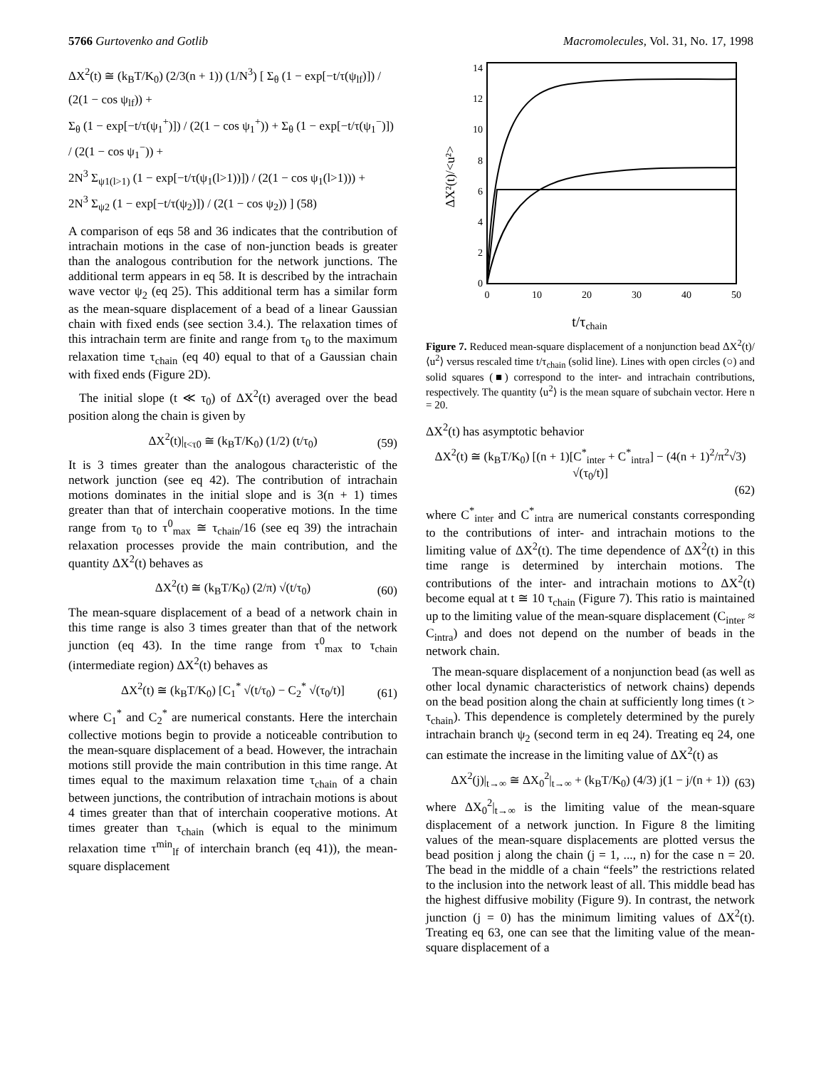5766 Gurtovenko and Gotlib Macromolecules, Vol. 31, No. 17, 1998
ΔX<sup>2</sup>(t) ≅ (k<sub>B</sub>T/K<sub>0</sub>) (2/3(n + 1)) (1/N<sup>3</sup>) [ Σ<sub>θ</sub> (1 − exp[−t/τ(ψ<sub>lf</sub>)]) / (2(1 − cos ψ<sub>lf</sub>)) +
Σ<sub>θ</sub> (1 − exp[−t/τ(ψ<sub>1</sub><sup>+</sup>)]) / (2(1 − cos ψ<sub>1</sub><sup>+</sup>)) + Σ<sub>θ</sub> (1 − exp[−t/τ(ψ<sub>1</sub><sup>−</sup>)]) / (2(1 − cos ψ<sub>1</sub><sup>−</sup>)) +
2N<sup>3</sup> Σ<sub>ψ1(l>1)</sub> (1 − exp[−t/τ(ψ<sub>1</sub>(l>1))]) / (2(1 − cos ψ<sub>1</sub>(l>1))) +
2N<sup>3</sup> Σ<sub>ψ2</sub> (1 − exp[−t/τ(ψ<sub>2</sub>)]) / (2(1 − cos ψ<sub>2</sub>)) ] (58)
A comparison of eqs 58 and 36 indicates that the contribution of intrachain motions in the case of non-junction beads is greater than the analogous contribution for the network junctions. The additional term appears in eq 58. It is described by the intrachain wave vector ψ<sub>2</sub> (eq 25). This additional term has a similar form as the mean-square displacement of a bead of a linear Gaussian chain with fixed ends (see section 3.4.). The relaxation times of this intrachain term are finite and range from τ<sub>0</sub> to the maximum relaxation time τ<sub>chain</sub> (eq 40) equal to that of a Gaussian chain with fixed ends (Figure 2D).
The initial slope (t ≪ τ<sub>0</sub>) of ΔX<sup>2</sup>(t) averaged over the bead position along the chain is given by
ΔX<sup>2</sup>(t)|<sub>t<τ0</sub> ≅ (k<sub>B</sub>T/K<sub>0</sub>) (1/2) (t/τ<sub>0</sub>) (59)
It is 3 times greater than the analogous characteristic of the network junction (see eq 42). The contribution of intrachain motions dominates in the initial slope and is 3(n + 1) times greater than that of interchain cooperative motions. In the time range from τ<sub>0</sub> to τ<sup>0</sup><sub>max</sub> ≅ τ<sub>chain</sub>/16 (see eq 39) the intrachain relaxation processes provide the main contribution, and the quantity ΔX<sup>2</sup>(t) behaves as
ΔX<sup>2</sup>(t) ≅ (k<sub>B</sub>T/K<sub>0</sub>) (2/π) √(t/τ<sub>0</sub>) (60)
The mean-square displacement of a bead of a network chain in this time range is also 3 times greater than that of the network junction (eq 43). In the time range from τ<sup>0</sup><sub>max</sub> to τ<sub>chain</sub> (intermediate region) ΔX<sup>2</sup>(t) behaves as
ΔX<sup>2</sup>(t) ≅ (k<sub>B</sub>T/K<sub>0</sub>) [C<sub>1</sub><sup>*</sup> √(t/τ<sub>0</sub>) − C<sub>2</sub><sup>*</sup> √(τ<sub>0</sub>/t)] (61)
where C<sub>1</sub><sup>*</sup> and C<sub>2</sub><sup>*</sup> are numerical constants. Here the interchain collective motions begin to provide a noticeable contribution to the mean-square displacement of a bead. However, the intrachain motions still provide the main contribution in this time range. At times equal to the maximum relaxation time τ<sub>chain</sub> of a chain between junctions, the contribution of intrachain motions is about 4 times greater than that of interchain cooperative motions. At times greater than τ<sub>chain</sub> (which is equal to the minimum relaxation time τ<sup>min</sup><sub>lf</sub> of interchain branch (eq 41)), the mean-square displacement
0
2
4
6
8
10
12
14
0
10
20
30
40
50
t/τchain
ΔX²(t)/<u²>
Figure 7. Reduced mean-square displacement of a nonjunction bead ΔX<sup>2</sup>(t)/⟨u<sup>2</sup>⟩ versus rescaled time t/τ<sub>chain</sub> (solid line). Lines with open circles (○) and solid squares (■) correspond to the inter- and intrachain contributions, respectively. The quantity ⟨u<sup>2</sup>⟩ is the mean square of subchain vector. Here n = 20.
ΔX<sup>2</sup>(t) has asymptotic behavior
ΔX<sup>2</sup>(t) ≅ (k<sub>B</sub>T/K<sub>0</sub>) [(n + 1)[C<sup>*</sup><sub>inter</sub> + C<sup>*</sup><sub>intra</sub>] − (4(n + 1)<sup>2</sup>/π<sup>2</sup>√3) √(τ<sub>0</sub>/t)]
(62)
where C<sup>*</sup><sub>inter</sub> and C<sup>*</sup><sub>intra</sub> are numerical constants corresponding to the contributions of inter- and intrachain motions to the limiting value of ΔX<sup>2</sup>(t). The time dependence of ΔX<sup>2</sup>(t) in this time range is determined by interchain motions. The contributions of the inter- and intrachain motions to ΔX<sup>2</sup>(t) become equal at t ≅ 10 τ<sub>chain</sub> (Figure 7). This ratio is maintained up to the limiting value of the mean-square displacement (C<sub>inter</sub> ≈ C<sub>intra</sub>) and does not depend on the number of beads in the network chain.
The mean-square displacement of a nonjunction bead (as well as other local dynamic characteristics of network chains) depends on the bead position along the chain at sufficiently long times (t > τ<sub>chain</sub>). This dependence is completely determined by the purely intrachain branch ψ<sub>2</sub> (second term in eq 24). Treating eq 24, one can estimate the increase in the limiting value of ΔX<sup>2</sup>(t) as
ΔX<sup>2</sup>(j)|<sub>t→∞</sub> ≅ ΔX<sub>0</sub><sup>2</sup>|<sub>t→∞</sub> + (k<sub>B</sub>T/K<sub>0</sub>) (4/3) j(1 − j/(n + 1)) (63)
where ΔX<sub>0</sub><sup>2</sup>|<sub>t→∞</sub> is the limiting value of the mean-square displacement of a network junction. In Figure 8 the limiting values of the mean-square displacements are plotted versus the bead position j along the chain (j = 1, ..., n) for the case n = 20. The bead in the middle of a chain “feels” the restrictions related to the inclusion into the network least of all. This middle bead has the highest diffusive mobility (Figure 9). In contrast, the network junction (j = 0) has the minimum limiting values of ΔX<sup>2</sup>(t). Treating eq 63, one can see that the limiting value of the mean-square displacement of a